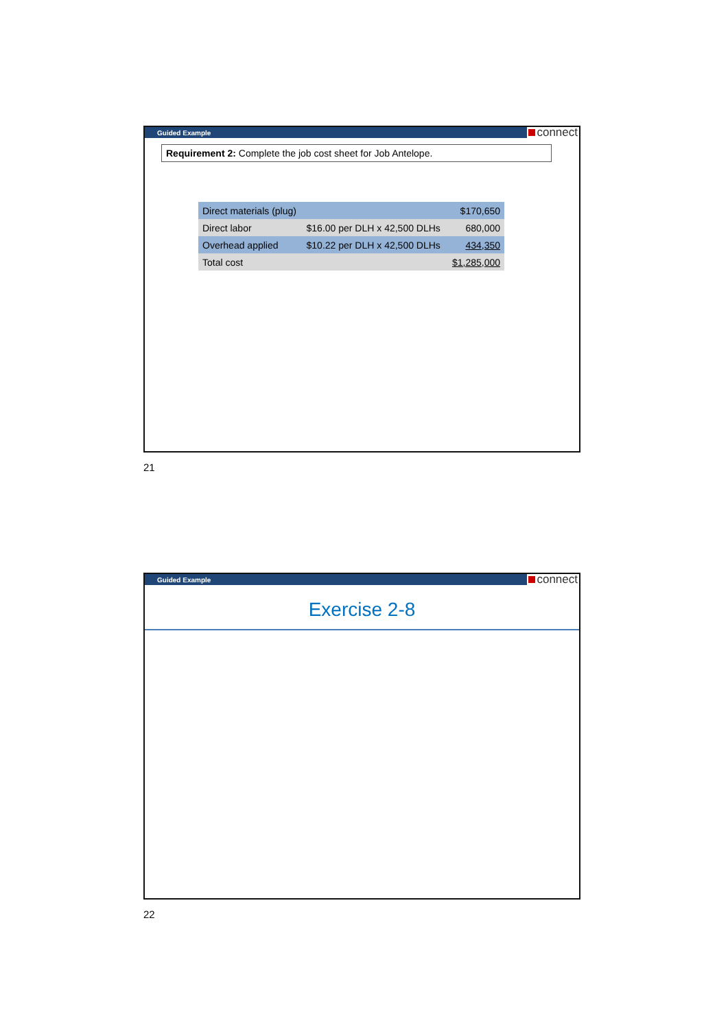Guided Example
connect
Requirement 2: Complete the job cost sheet for Job Antelope.
| Direct materials (plug) | | $170,650 |
| Direct labor | $16.00 per DLH x 42,500 DLHs | 680,000 |
| Overhead applied | $10.22 per DLH x 42,500 DLHs | 434,350 |
| Total cost | | $1,285,000 |
21
Guided Example
connect
Exercise 2-8
22